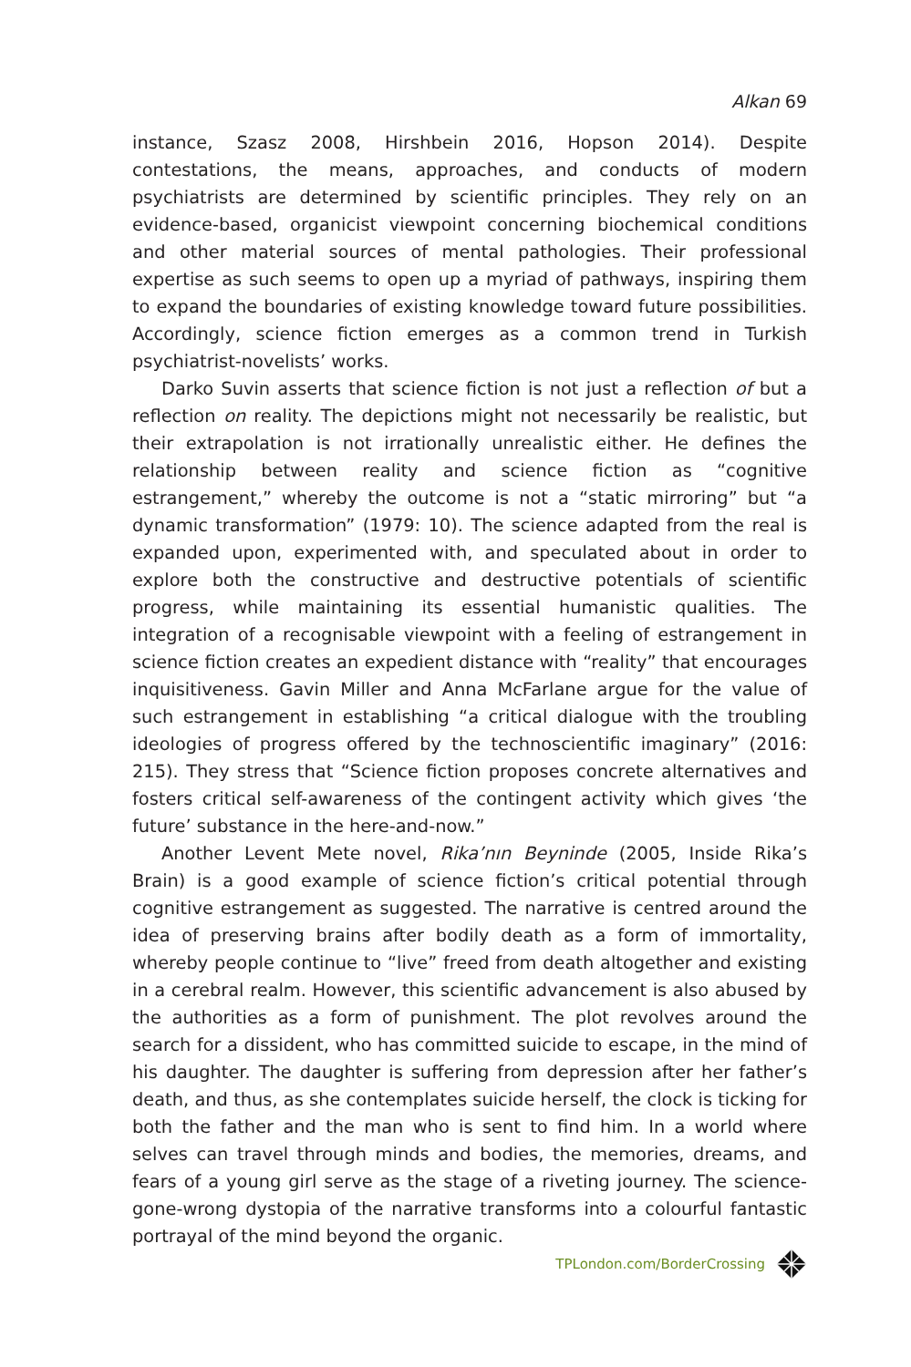Alkan 69
instance, Szasz 2008, Hirshbein 2016, Hopson 2014). Despite contestations, the means, approaches, and conducts of modern psychiatrists are determined by scientific principles. They rely on an evidence-based, organicist viewpoint concerning biochemical conditions and other material sources of mental pathologies. Their professional expertise as such seems to open up a myriad of pathways, inspiring them to expand the boundaries of existing knowledge toward future possibilities. Accordingly, science fiction emerges as a common trend in Turkish psychiatrist-novelists’ works.
Darko Suvin asserts that science fiction is not just a reflection of but a reflection on reality. The depictions might not necessarily be realistic, but their extrapolation is not irrationally unrealistic either. He defines the relationship between reality and science fiction as “cognitive estrangement,” whereby the outcome is not a “static mirroring” but “a dynamic transformation” (1979: 10). The science adapted from the real is expanded upon, experimented with, and speculated about in order to explore both the constructive and destructive potentials of scientific progress, while maintaining its essential humanistic qualities. The integration of a recognisable viewpoint with a feeling of estrangement in science fiction creates an expedient distance with “reality” that encourages inquisitiveness. Gavin Miller and Anna McFarlane argue for the value of such estrangement in establishing “a critical dialogue with the troubling ideologies of progress offered by the technoscientific imaginary” (2016: 215). They stress that “Science fiction proposes concrete alternatives and fosters critical self-awareness of the contingent activity which gives ‘the future’ substance in the here-and-now.”
Another Levent Mete novel, Rika’nın Beyninde (2005, Inside Rika’s Brain) is a good example of science fiction’s critical potential through cognitive estrangement as suggested. The narrative is centred around the idea of preserving brains after bodily death as a form of immortality, whereby people continue to “live” freed from death altogether and existing in a cerebral realm. However, this scientific advancement is also abused by the authorities as a form of punishment. The plot revolves around the search for a dissident, who has committed suicide to escape, in the mind of his daughter. The daughter is suffering from depression after her father’s death, and thus, as she contemplates suicide herself, the clock is ticking for both the father and the man who is sent to find him. In a world where selves can travel through minds and bodies, the memories, dreams, and fears of a young girl serve as the stage of a riveting journey. The science-gone-wrong dystopia of the narrative transforms into a colourful fantastic portrayal of the mind beyond the organic.
TPLondon.com/BorderCrossing